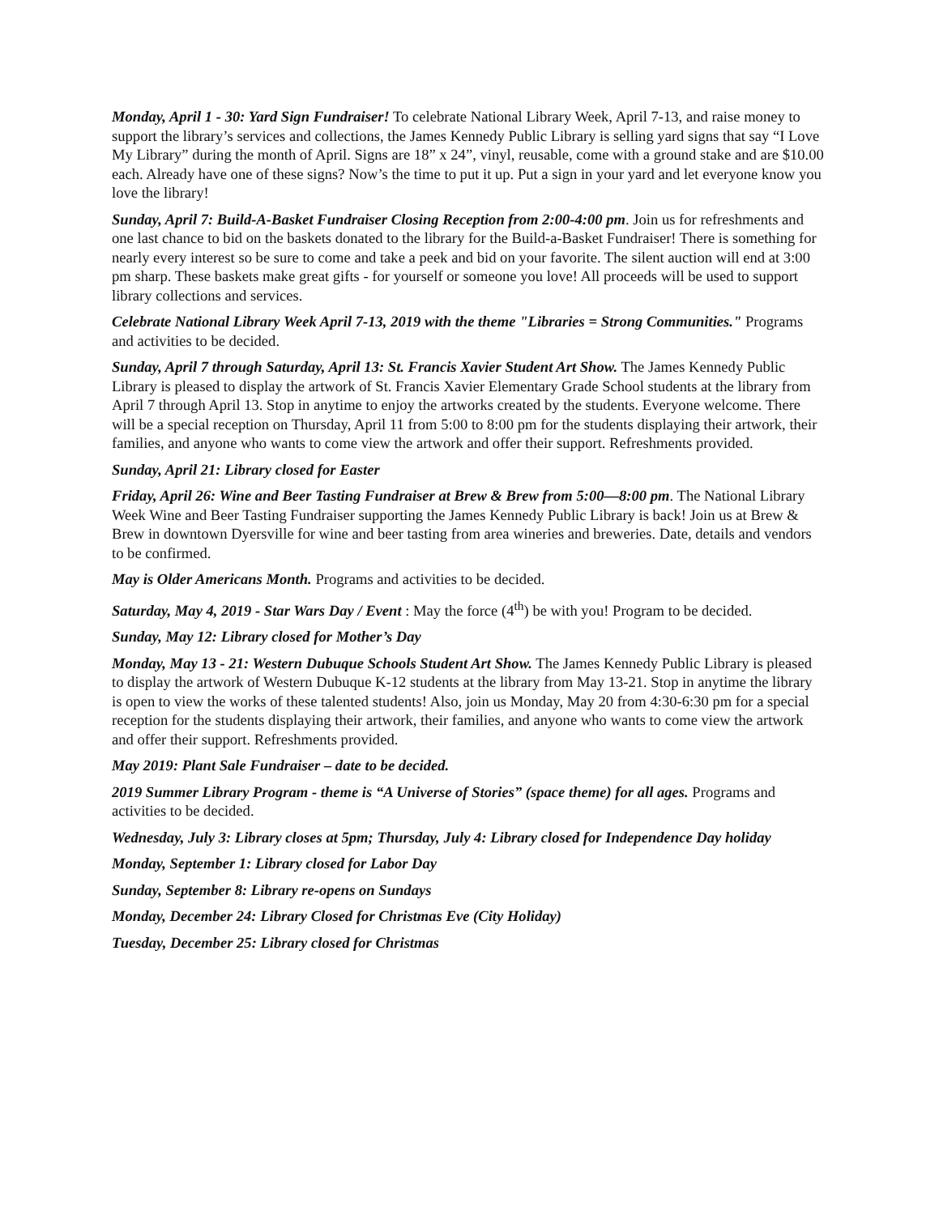Monday, April 1 - 30: Yard Sign Fundraiser! To celebrate National Library Week, April 7-13, and raise money to support the library’s services and collections, the James Kennedy Public Library is selling yard signs that say “I Love My Library” during the month of April. Signs are 18” x 24”, vinyl, reusable, come with a ground stake and are $10.00 each. Already have one of these signs? Now’s the time to put it up. Put a sign in your yard and let everyone know you love the library!
Sunday, April 7: Build-A-Basket Fundraiser Closing Reception from 2:00-4:00 pm. Join us for refreshments and one last chance to bid on the baskets donated to the library for the Build-a-Basket Fundraiser! There is something for nearly every interest so be sure to come and take a peek and bid on your favorite. The silent auction will end at 3:00 pm sharp. These baskets make great gifts - for yourself or someone you love! All proceeds will be used to support library collections and services.
Celebrate National Library Week April 7-13, 2019 with the theme "Libraries = Strong Communities." Programs and activities to be decided.
Sunday, April 7 through Saturday, April 13: St. Francis Xavier Student Art Show. The James Kennedy Public Library is pleased to display the artwork of St. Francis Xavier Elementary Grade School students at the library from April 7 through April 13. Stop in anytime to enjoy the artworks created by the students. Everyone welcome. There will be a special reception on Thursday, April 11 from 5:00 to 8:00 pm for the students displaying their artwork, their families, and anyone who wants to come view the artwork and offer their support. Refreshments provided.
Sunday, April 21: Library closed for Easter
Friday, April 26: Wine and Beer Tasting Fundraiser at Brew & Brew from 5:00—8:00 pm. The National Library Week Wine and Beer Tasting Fundraiser supporting the James Kennedy Public Library is back! Join us at Brew & Brew in downtown Dyersville for wine and beer tasting from area wineries and breweries. Date, details and vendors to be confirmed.
May is Older Americans Month. Programs and activities to be decided.
Saturday, May 4, 2019 - Star Wars Day / Event : May the force (4<sup>th</sup>) be with you! Program to be decided.
Sunday, May 12: Library closed for Mother’s Day
Monday, May 13 - 21: Western Dubuque Schools Student Art Show. The James Kennedy Public Library is pleased to display the artwork of Western Dubuque K-12 students at the library from May 13-21. Stop in anytime the library is open to view the works of these talented students! Also, join us Monday, May 20 from 4:30-6:30 pm for a special reception for the students displaying their artwork, their families, and anyone who wants to come view the artwork and offer their support. Refreshments provided.
May 2019: Plant Sale Fundraiser – date to be decided.
2019 Summer Library Program - theme is “A Universe of Stories” (space theme) for all ages. Programs and activities to be decided.
Wednesday, July 3: Library closes at 5pm; Thursday, July 4: Library closed for Independence Day holiday
Monday, September 1: Library closed for Labor Day
Sunday, September 8: Library re-opens on Sundays
Monday, December 24: Library Closed for Christmas Eve (City Holiday)
Tuesday, December 25: Library closed for Christmas